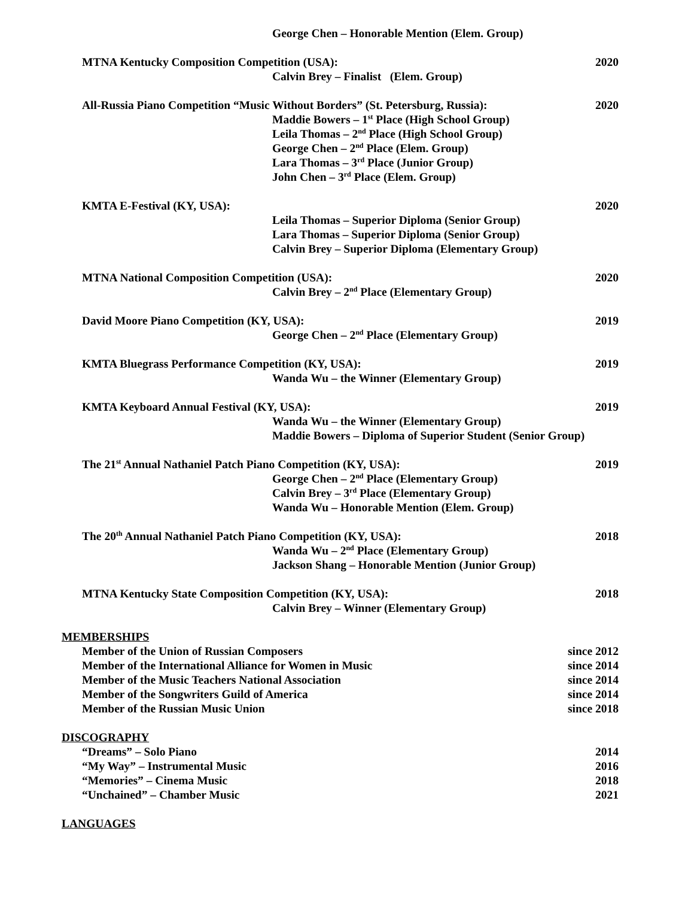George Chen – Honorable Mention (Elem. Group)
MTNA Kentucky Composition Competition (USA): 2020
Calvin Brey – Finalist (Elem. Group)
All-Russia Piano Competition “Music Without Borders” (St. Petersburg, Russia): 2020
Maddie Bowers – 1<sup>st</sup> Place (High School Group)
Leila Thomas – 2<sup>nd</sup> Place (High School Group)
George Chen – 2<sup>nd</sup> Place (Elem. Group)
Lara Thomas – 3<sup>rd</sup> Place (Junior Group)
John Chen – 3<sup>rd</sup> Place (Elem. Group)
KMTA E-Festival (KY, USA): 2020
Leila Thomas – Superior Diploma (Senior Group)
Lara Thomas – Superior Diploma (Senior Group)
Calvin Brey – Superior Diploma (Elementary Group)
MTNA National Composition Competition (USA): 2020
Calvin Brey – 2<sup>nd</sup> Place (Elementary Group)
David Moore Piano Competition (KY, USA): 2019
George Chen – 2<sup>nd</sup> Place (Elementary Group)
KMTA Bluegrass Performance Competition (KY, USA): 2019
Wanda Wu – the Winner (Elementary Group)
KMTA Keyboard Annual Festival (KY, USA): 2019
Wanda Wu – the Winner (Elementary Group)
Maddie Bowers – Diploma of Superior Student (Senior Group)
The 21<sup>st</sup> Annual Nathaniel Patch Piano Competition (KY, USA): 2019
George Chen – 2<sup>nd</sup> Place (Elementary Group)
Calvin Brey – 3<sup>rd</sup> Place (Elementary Group)
Wanda Wu – Honorable Mention (Elem. Group)
The 20<sup>th</sup> Annual Nathaniel Patch Piano Competition (KY, USA): 2018
Wanda Wu – 2<sup>nd</sup> Place (Elementary Group)
Jackson Shang – Honorable Mention (Junior Group)
MTNA Kentucky State Composition Competition (KY, USA): 2018
Calvin Brey – Winner (Elementary Group)
MEMBERSHIPS
Member of the Union of Russian Composers since 2012
Member of the International Alliance for Women in Music since 2014
Member of the Music Teachers National Association since 2014
Member of the Songwriters Guild of America since 2014
Member of the Russian Music Union since 2018
DISCOGRAPHY
“Dreams” – Solo Piano 2014
“My Way” – Instrumental Music 2016
“Memories” – Cinema Music 2018
“Unchained” – Chamber Music 2021
LANGUAGES